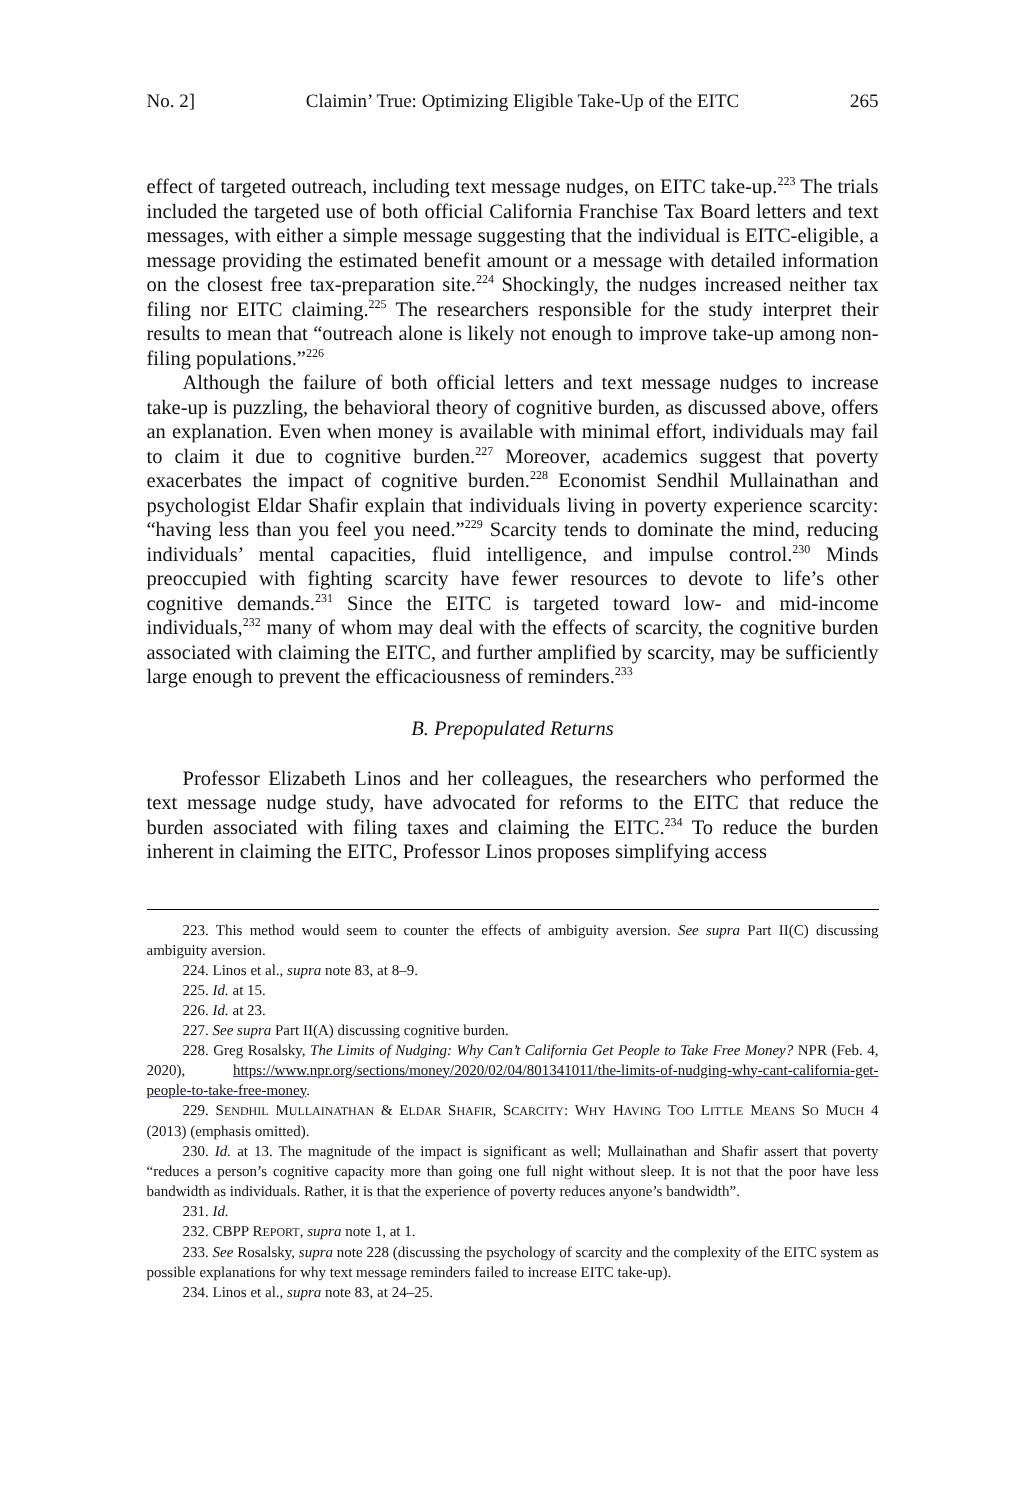No. 2] Claimin’ True: Optimizing Eligible Take-Up of the EITC 265
effect of targeted outreach, including text message nudges, on EITC take-up.<sup>223</sup> The trials included the targeted use of both official California Franchise Tax Board letters and text messages, with either a simple message suggesting that the individual is EITC-eligible, a message providing the estimated benefit amount or a message with detailed information on the closest free tax-preparation site.<sup>224</sup> Shockingly, the nudges increased neither tax filing nor EITC claiming.<sup>225</sup> The researchers responsible for the study interpret their results to mean that “outreach alone is likely not enough to improve take-up among non-filing populations.”<sup>226</sup>
Although the failure of both official letters and text message nudges to increase take-up is puzzling, the behavioral theory of cognitive burden, as discussed above, offers an explanation. Even when money is available with minimal effort, individuals may fail to claim it due to cognitive burden.<sup>227</sup> Moreover, academics suggest that poverty exacerbates the impact of cognitive burden.<sup>228</sup> Economist Sendhil Mullainathan and psychologist Eldar Shafir explain that individuals living in poverty experience scarcity: “having less than you feel you need.”<sup>229</sup> Scarcity tends to dominate the mind, reducing individuals’ mental capacities, fluid intelligence, and impulse control.<sup>230</sup> Minds preoccupied with fighting scarcity have fewer resources to devote to life’s other cognitive demands.<sup>231</sup> Since the EITC is targeted toward low- and mid-income individuals,<sup>232</sup> many of whom may deal with the effects of scarcity, the cognitive burden associated with claiming the EITC, and further amplified by scarcity, may be sufficiently large enough to prevent the efficaciousness of reminders.<sup>233</sup>
B. Prepopulated Returns
Professor Elizabeth Linos and her colleagues, the researchers who performed the text message nudge study, have advocated for reforms to the EITC that reduce the burden associated with filing taxes and claiming the EITC.<sup>234</sup> To reduce the burden inherent in claiming the EITC, Professor Linos proposes simplifying access
223. This method would seem to counter the effects of ambiguity aversion. See supra Part II(C) discussing ambiguity aversion.
224. Linos et al., supra note 83, at 8–9.
225. Id. at 15.
226. Id. at 23.
227. See supra Part II(A) discussing cognitive burden.
228. Greg Rosalsky, The Limits of Nudging: Why Can’t California Get People to Take Free Money? NPR (Feb. 4, 2020), https://www.npr.org/sections/money/2020/02/04/801341011/the-limits-of-nudging-why-cant-california-get-people-to-take-free-money.
229. SENDHIL MULLAINATHAN & ELDAR SHAFIR, SCARCITY: WHY HAVING TOO LITTLE MEANS SO MUCH 4 (2013) (emphasis omitted).
230. Id. at 13. The magnitude of the impact is significant as well; Mullainathan and Shafir assert that poverty “reduces a person’s cognitive capacity more than going one full night without sleep. It is not that the poor have less bandwidth as individuals. Rather, it is that the experience of poverty reduces anyone’s bandwidth”.
231. Id.
232. CBPP REPORT, supra note 1, at 1.
233. See Rosalsky, supra note 228 (discussing the psychology of scarcity and the complexity of the EITC system as possible explanations for why text message reminders failed to increase EITC take-up).
234. Linos et al., supra note 83, at 24–25.